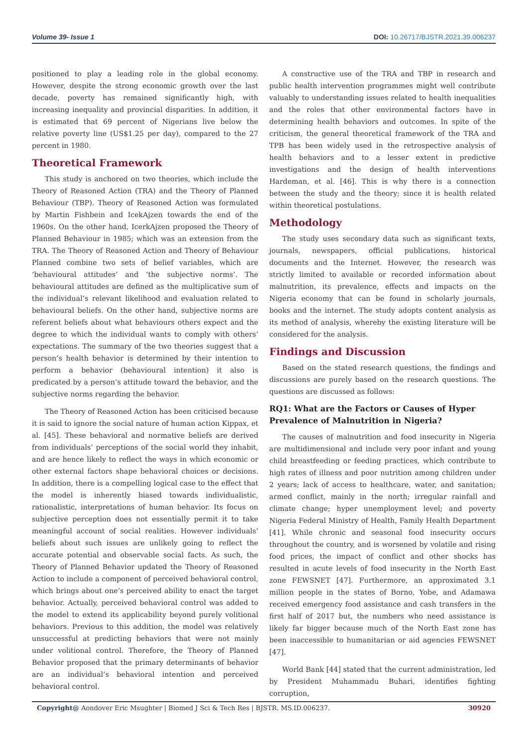Volume 39- Issue 1 DOI: 10.26717/BJSTR.2021.39.006237
positioned to play a leading role in the global economy. However, despite the strong economic growth over the last decade, poverty has remained significantly high, with increasing inequality and provincial disparities. In addition, it is estimated that 69 percent of Nigerians live below the relative poverty line (US$1.25 per day), compared to the 27 percent in 1980.
Theoretical Framework
This study is anchored on two theories, which include the Theory of Reasoned Action (TRA) and the Theory of Planned Behaviour (TBP). Theory of Reasoned Action was formulated by Martin Fishbein and IcekAjzen towards the end of the 1960s. On the other hand, IcerkAjzen proposed the Theory of Planned Behaviour in 1985; which was an extension from the TRA. The Theory of Reasoned Action and Theory of Behaviour Planned combine two sets of belief variables, which are ‘behavioural attitudes’ and ‘the subjective norms’. The behavioural attitudes are defined as the multiplicative sum of the individual’s relevant likelihood and evaluation related to behavioural beliefs. On the other hand, subjective norms are referent beliefs about what behaviours others expect and the degree to which the individual wants to comply with others’ expectations. The summary of the two theories suggest that a person’s health behavior is determined by their intention to perform a behavior (behavioural intention) it also is predicated by a person’s attitude toward the behavior, and the subjective norms regarding the behavior.
The Theory of Reasoned Action has been criticised because it is said to ignore the social nature of human action Kippax, et al. [45]. These behavioral and normative beliefs are derived from individuals’ perceptions of the social world they inhabit, and are hence likely to reflect the ways in which economic or other external factors shape behavioral choices or decisions. In addition, there is a compelling logical case to the effect that the model is inherently biased towards individualistic, rationalistic, interpretations of human behavior. Its focus on subjective perception does not essentially permit it to take meaningful account of social realities. However individuals’ beliefs about such issues are unlikely going to reflect the accurate potential and observable social facts. As such, the Theory of Planned Behavior updated the Theory of Reasoned Action to include a component of perceived behavioral control, which brings about one’s perceived ability to enact the target behavior. Actually, perceived behavioral control was added to the model to extend its applicability beyond purely volitional behaviors. Previous to this addition, the model was relatively unsuccessful at predicting behaviors that were not mainly under volitional control. Therefore, the Theory of Planned Behavior proposed that the primary determinants of behavior are an individual’s behavioral intention and perceived behavioral control.
A constructive use of the TRA and TBP in research and public health intervention programmes might well contribute valuably to understanding issues related to health inequalities and the roles that other environmental factors have in determining health behaviors and outcomes. In spite of the criticism, the general theoretical framework of the TRA and TPB has been widely used in the retrospective analysis of health behaviors and to a lesser extent in predictive investigations and the design of health interventions Hardeman, et al. [46]. This is why there is a connection between the study and the theory; since it is health related within theoretical postulations.
Methodology
The study uses secondary data such as significant texts, journals, newspapers, official publications, historical documents and the Internet. However, the research was strictly limited to available or recorded information about malnutrition, its prevalence, effects and impacts on the Nigeria economy that can be found in scholarly journals, books and the internet. The study adopts content analysis as its method of analysis, whereby the existing literature will be considered for the analysis.
Findings and Discussion
Based on the stated research questions, the findings and discussions are purely based on the research questions. The questions are discussed as follows:
RQ1: What are the Factors or Causes of Hyper Prevalence of Malnutrition in Nigeria?
The causes of malnutrition and food insecurity in Nigeria are multidimensional and include very poor infant and young child breastfeeding or feeding practices, which contribute to high rates of illness and poor nutrition among children under 2 years; lack of access to healthcare, water, and sanitation; armed conflict, mainly in the north; irregular rainfall and climate change; hyper unemployment level; and poverty Nigeria Federal Ministry of Health, Family Health Department [41]. While chronic and seasonal food insecurity occurs throughout the country, and is worsened by volatile and rising food prices, the impact of conflict and other shocks has resulted in acute levels of food insecurity in the North East zone FEWSNET [47]. Furthermore, an approximated 3.1 million people in the states of Borno, Yobe, and Adamawa received emergency food assistance and cash transfers in the first half of 2017 but, the numbers who need assistance is likely far bigger because much of the North East zone has been inaccessible to humanitarian or aid agencies FEWSNET [47].
World Bank [44] stated that the current administration, led by President Muhammadu Buhari, identifies fighting corruption,
Copyright@ Aondover Eric Msughter | Biomed J Sci & Tech Res | BJSTR. MS.ID.006237. 30920